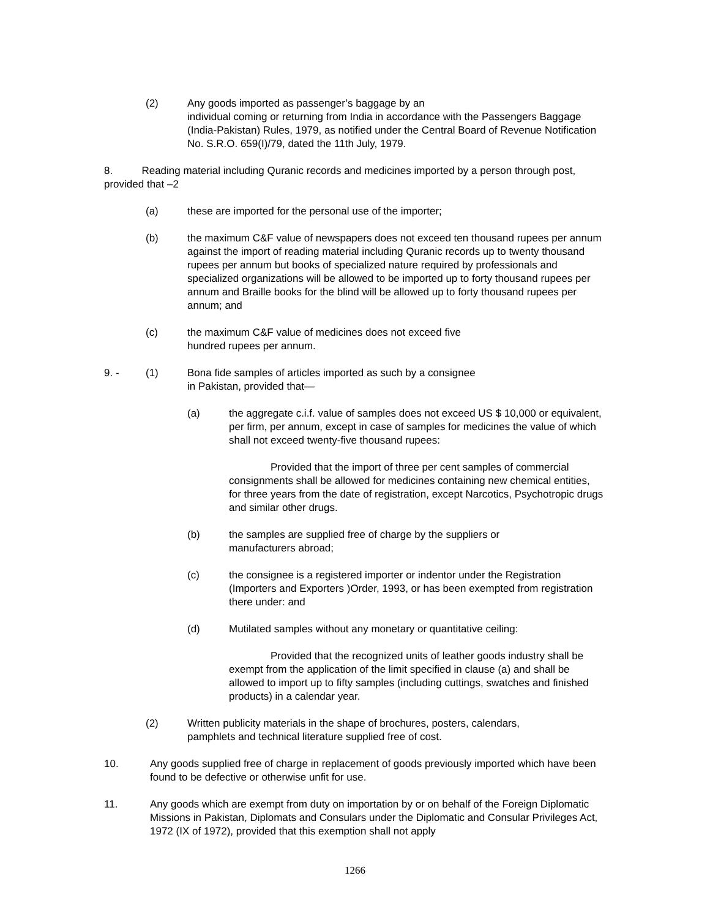(2) Any goods imported as passenger’s baggage by an
individual coming or returning from India in accordance with the Passengers Baggage (India-Pakistan) Rules, 1979, as notified under the Central Board of Revenue Notification No. S.R.O. 659(I)/79, dated the 11th July, 1979.
8. Reading material including Quranic records and medicines imported by a person through post, provided that –2
(a) these are imported for the personal use of the importer;
(b) the maximum C&F value of newspapers does not exceed ten thousand rupees per annum against the import of reading material including Quranic records up to twenty thousand rupees per annum but books of specialized nature required by professionals and specialized organizations will be allowed to be imported up to forty thousand rupees per annum and Braille books for the blind will be allowed up to forty thousand rupees per annum; and
(c) the maximum C&F value of medicines does not exceed five
hundred rupees per annum.
9. - (1) Bona fide samples of articles imported as such by a consignee
in Pakistan, provided that—
(a) the aggregate c.i.f. value of samples does not exceed US $ 10,000 or equivalent, per firm, per annum, except in case of samples for medicines the value of which shall not exceed twenty-five thousand rupees:
Provided that the import of three per cent samples of commercial consignments shall be allowed for medicines containing new chemical entities, for three years from the date of registration, except Narcotics, Psychotropic drugs and similar other drugs.
(b) the samples are supplied free of charge by the suppliers or
manufacturers abroad;
(c) the consignee is a registered importer or indentor under the Registration (Importers and Exporters )Order, 1993, or has been exempted from registration there under: and
(d) Mutilated samples without any monetary or quantitative ceiling:
Provided that the recognized units of leather goods industry shall be exempt from the application of the limit specified in clause (a) and shall be allowed to import up to fifty samples (including cuttings, swatches and finished products) in a calendar year.
(2) Written publicity materials in the shape of brochures, posters, calendars,
pamphlets and technical literature supplied free of cost.
10. Any goods supplied free of charge in replacement of goods previously imported which have been found to be defective or otherwise unfit for use.
11. Any goods which are exempt from duty on importation by or on behalf of the Foreign Diplomatic Missions in Pakistan, Diplomats and Consulars under the Diplomatic and Consular Privileges Act, 1972 (IX of 1972), provided that this exemption shall not apply
1266